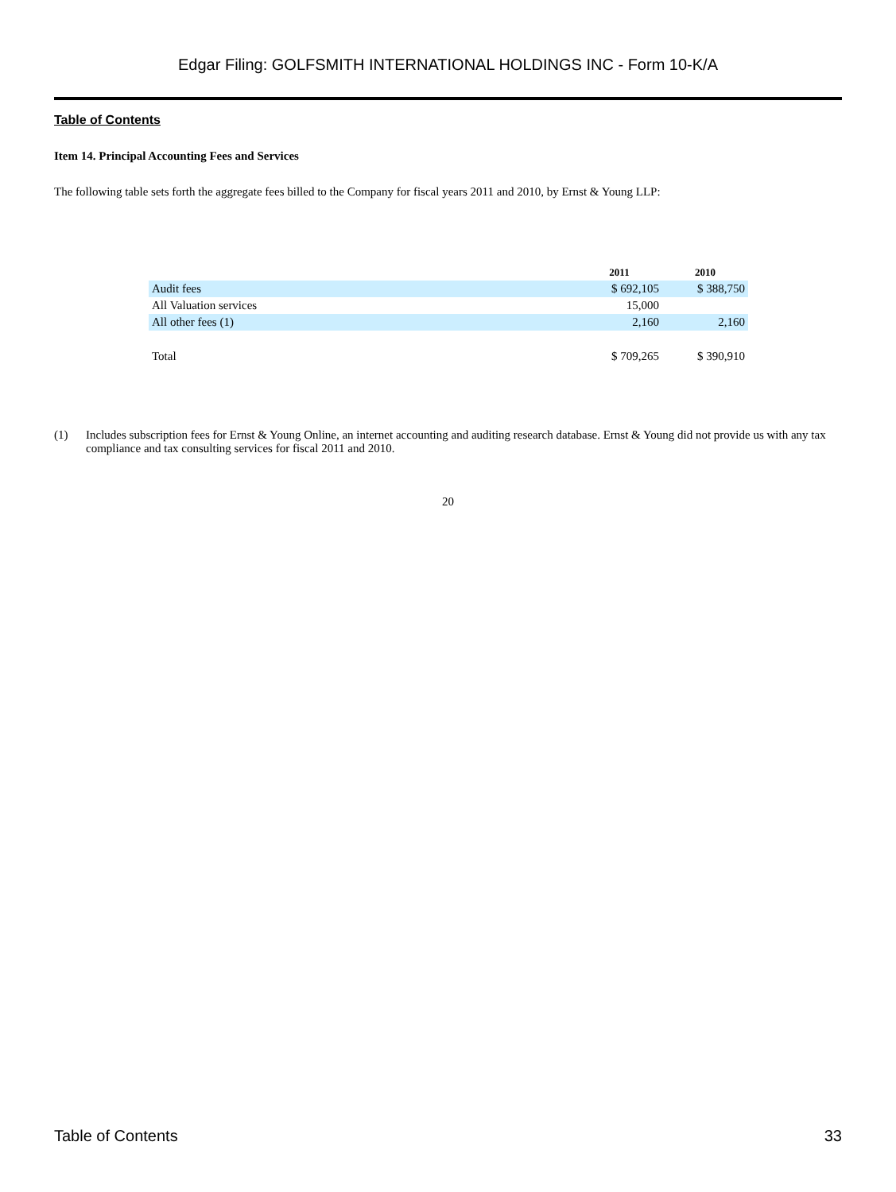Edgar Filing: GOLFSMITH INTERNATIONAL HOLDINGS INC - Form 10-K/A
Table of Contents
Item 14. Principal Accounting Fees and Services
The following table sets forth the aggregate fees billed to the Company for fiscal years 2011 and 2010, by Ernst & Young LLP:
| | 2011 | 2010 |
| --- | --- | --- |
| Audit fees | $ 692,105 | $ 388,750 |
| All Valuation services | 15,000 | |
| All other fees (1) | 2,160 | 2,160 |
| Total | $ 709,265 | $ 390,910 |
(1) Includes subscription fees for Ernst & Young Online, an internet accounting and auditing research database. Ernst & Young did not provide us with any tax compliance and tax consulting services for fiscal 2011 and 2010.
20
Table of Contents 33